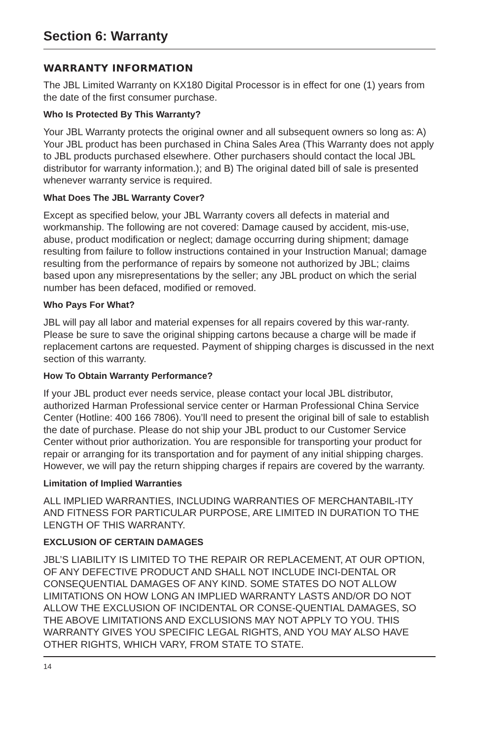Section 6: Warranty
WARRANTY INFORMATION
The JBL Limited Warranty on KX180 Digital Processor is in effect for one (1) years from the date of the first consumer purchase.
Who Is Protected By This Warranty?
Your JBL Warranty protects the original owner and all subsequent owners so long as: A) Your JBL product has been purchased in China Sales Area (This Warranty does not apply to JBL products purchased elsewhere. Other purchasers should contact the local JBL distributor for warranty information.); and B) The original dated bill of sale is presented whenever warranty service is required.
What Does The JBL Warranty Cover?
Except as specified below, your JBL Warranty covers all defects in material and workmanship. The following are not covered: Damage caused by accident, mis-use, abuse, product modification or neglect; damage occurring during shipment; damage resulting from failure to follow instructions contained in your Instruction Manual; damage resulting from the performance of repairs by someone not authorized by JBL; claims based upon any misrepresentations by the seller; any JBL product on which the serial number has been defaced, modified or removed.
Who Pays For What?
JBL will pay all labor and material expenses for all repairs covered by this war-ranty. Please be sure to save the original shipping cartons because a charge will be made if replacement cartons are requested. Payment of shipping charges is discussed in the next section of this warranty.
How To Obtain Warranty Performance?
If your JBL product ever needs service, please contact your local JBL distributor, authorized Harman Professional service center or Harman Professional China Service Center (Hotline: 400 166 7806). You’ll need to present the original bill of sale to establish the date of purchase. Please do not ship your JBL product to our Customer Service Center without prior authorization. You are responsible for transporting your product for repair or arranging for its transportation and for payment of any initial shipping charges. However, we will pay the return shipping charges if repairs are covered by the warranty.
Limitation of Implied Warranties
ALL IMPLIED WARRANTIES, INCLUDING WARRANTIES OF MERCHANTABIL-ITY AND FITNESS FOR PARTICULAR PURPOSE, ARE LIMITED IN DURATION TO THE LENGTH OF THIS WARRANTY.
EXCLUSION OF CERTAIN DAMAGES
JBL’S LIABILITY IS LIMITED TO THE REPAIR OR REPLACEMENT, AT OUR OPTION, OF ANY DEFECTIVE PRODUCT AND SHALL NOT INCLUDE INCI-DENTAL OR CONSEQUENTIAL DAMAGES OF ANY KIND. SOME STATES DO NOT ALLOW LIMITATIONS ON HOW LONG AN IMPLIED WARRANTY LASTS AND/OR DO NOT ALLOW THE EXCLUSION OF INCIDENTAL OR CONSE-QUENTIAL DAMAGES, SO THE ABOVE LIMITATIONS AND EXCLUSIONS MAY NOT APPLY TO YOU. THIS WARRANTY GIVES YOU SPECIFIC LEGAL RIGHTS, AND YOU MAY ALSO HAVE OTHER RIGHTS, WHICH VARY, FROM STATE TO STATE.
14